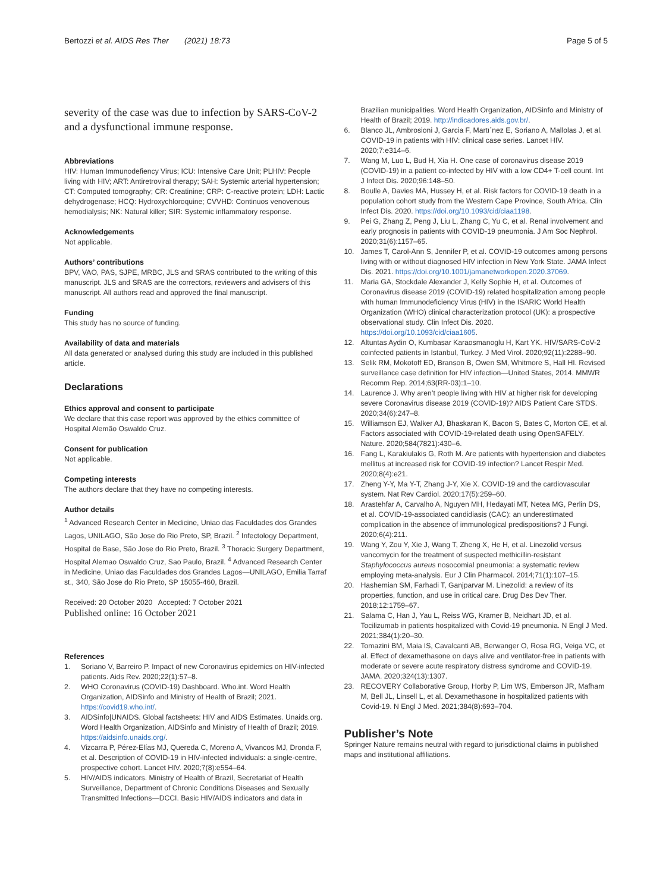Bertozzi et al. AIDS Res Ther (2021) 18:73
Page 5 of 5
severity of the case was due to infection by SARS-CoV-2 and a dysfunctional immune response.
Abbreviations
HIV: Human Immunodefiency Virus; ICU: Intensive Care Unit; PLHIV: People living with HIV; ART: Antiretroviral therapy; SAH: Systemic arterial hypertension; CT: Computed tomography; CR: Creatinine; CRP: C-reactive protein; LDH: Lactic dehydrogenase; HCQ: Hydroxychloroquine; CVVHD: Continuos venovenous hemodialysis; NK: Natural killer; SIR: Systemic inflammatory response.
Acknowledgements
Not applicable.
Authors’ contributions
BPV, VAO, PAS, SJPE, MRBC, JLS and SRAS contributed to the writing of this manuscript. JLS and SRAS are the correctors, reviewers and advisers of this manuscript. All authors read and approved the final manuscript.
Funding
This study has no source of funding.
Availability of data and materials
All data generated or analysed during this study are included in this published article.
Declarations
Ethics approval and consent to participate
We declare that this case report was approved by the ethics committee of Hospital Alemão Oswaldo Cruz.
Consent for publication
Not applicable.
Competing interests
The authors declare that they have no competing interests.
Author details
<sup>1</sup> Advanced Research Center in Medicine, Uniao das Faculdades dos Grandes Lagos, UNILAGO, São Jose do Rio Preto, SP, Brazil. <sup>2</sup> Infectology Department, Hospital de Base, São Jose do Rio Preto, Brazil. <sup>3</sup> Thoracic Surgery Department, Hospital Alemao Oswaldo Cruz, Sao Paulo, Brazil. <sup>4</sup> Advanced Research Center in Medicine, Uniao das Faculdades dos Grandes Lagos—UNILAGO, Emilia Tarraf st., 340, São Jose do Rio Preto, SP 15055-460, Brazil.
Received: 20 October 2020 Accepted: 7 October 2021
Published online: 16 October 2021
References
1. Soriano V, Barreiro P. Impact of new Coronavirus epidemics on HIV-infected patients. Aids Rev. 2020;22(1):57–8.
2. WHO Coronavirus (COVID-19) Dashboard. Who.int. Word Health Organization, AIDSinfo and Ministry of Health of Brazil; 2021. https://covid19.who.int/.
3. AIDSinfo|UNAIDS. Global factsheets: HIV and AIDS Estimates. Unaids.org. Word Health Organization, AIDSinfo and Ministry of Health of Brazil; 2019. https://aidsinfo.unaids.org/.
4. Vizcarra P, Pérez-Elías MJ, Quereda C, Moreno A, Vivancos MJ, Dronda F, et al. Description of COVID-19 in HIV-infected individuals: a single-centre, prospective cohort. Lancet HIV. 2020;7(8):e554–64.
5. HIV/AIDS indicators. Ministry of Health of Brazil, Secretariat of Health Surveillance, Department of Chronic Conditions Diseases and Sexually Transmitted Infections—DCCI. Basic HIV/AIDS indicators and data in
Brazilian municipalities. Word Health Organization, AIDSinfo and Ministry of Health of Brazil; 2019. http://indicadores.aids.gov.br/.
6. Blanco JL, Ambrosioni J, Garcia F, Martı´nez E, Soriano A, Mallolas J, et al. COVID-19 in patients with HIV: clinical case series. Lancet HIV. 2020;7:e314–6.
7. Wang M, Luo L, Bud H, Xia H. One case of coronavirus disease 2019 (COVID-19) in a patient co-infected by HIV with a low CD4+ T-cell count. Int J Infect Dis. 2020;96:148–50.
8. Boulle A, Davies MA, Hussey H, et al. Risk factors for COVID-19 death in a population cohort study from the Western Cape Province, South Africa. Clin Infect Dis. 2020. https://doi.org/10.1093/cid/ciaa1198.
9. Pei G, Zhang Z, Peng J, Liu L, Zhang C, Yu C, et al. Renal involvement and early prognosis in patients with COVID-19 pneumonia. J Am Soc Nephrol. 2020;31(6):1157–65.
10. James T, Carol-Ann S, Jennifer P, et al. COVID-19 outcomes among persons living with or without diagnosed HIV infection in New York State. JAMA Infect Dis. 2021. https://doi.org/10.1001/jamanetworkopen.2020.37069.
11. Maria GA, Stockdale Alexander J, Kelly Sophie H, et al. Outcomes of Coronavirus disease 2019 (COVID-19) related hospitalization among people with human Immunodeficiency Virus (HIV) in the ISARIC World Health Organization (WHO) clinical characterization protocol (UK): a prospective observational study. Clin Infect Dis. 2020. https://doi.org/10.1093/cid/ciaa1605.
12. Altuntas Aydin O, Kumbasar Karaosmanoglu H, Kart YK. HIV/SARS-CoV-2 coinfected patients in Istanbul, Turkey. J Med Virol. 2020;92(11):2288–90.
13. Selik RM, Mokotoff ED, Branson B, Owen SM, Whitmore S, Hall HI. Revised surveillance case definition for HIV infection—United States, 2014. MMWR Recomm Rep. 2014;63(RR-03):1–10.
14. Laurence J. Why aren’t people living with HIV at higher risk for developing severe Coronavirus disease 2019 (COVID-19)? AIDS Patient Care STDS. 2020;34(6):247–8.
15. Williamson EJ, Walker AJ, Bhaskaran K, Bacon S, Bates C, Morton CE, et al. Factors associated with COVID-19-related death using OpenSAFELY. Nature. 2020;584(7821):430–6.
16. Fang L, Karakiulakis G, Roth M. Are patients with hypertension and diabetes mellitus at increased risk for COVID-19 infection? Lancet Respir Med. 2020;8(4):e21.
17. Zheng Y-Y, Ma Y-T, Zhang J-Y, Xie X. COVID-19 and the cardiovascular system. Nat Rev Cardiol. 2020;17(5):259–60.
18. Arastehfar A, Carvalho A, Nguyen MH, Hedayati MT, Netea MG, Perlin DS, et al. COVID-19-associated candidiasis (CAC): an underestimated complication in the absence of immunological predispositions? J Fungi. 2020;6(4):211.
19. Wang Y, Zou Y, Xie J, Wang T, Zheng X, He H, et al. Linezolid versus vancomycin for the treatment of suspected methicillin-resistant Staphylococcus aureus nosocomial pneumonia: a systematic review employing meta-analysis. Eur J Clin Pharmacol. 2014;71(1):107–15.
20. Hashemian SM, Farhadi T, Ganjparvar M. Linezolid: a review of its properties, function, and use in critical care. Drug Des Dev Ther. 2018;12:1759–67.
21. Salama C, Han J, Yau L, Reiss WG, Kramer B, Neidhart JD, et al. Tocilizumab in patients hospitalized with Covid-19 pneumonia. N Engl J Med. 2021;384(1):20–30.
22. Tomazini BM, Maia IS, Cavalcanti AB, Berwanger O, Rosa RG, Veiga VC, et al. Effect of dexamethasone on days alive and ventilator-free in patients with moderate or severe acute respiratory distress syndrome and COVID-19. JAMA. 2020;324(13):1307.
23. RECOVERY Collaborative Group, Horby P, Lim WS, Emberson JR, Mafham M, Bell JL, Linsell L, et al. Dexamethasone in hospitalized patients with Covid-19. N Engl J Med. 2021;384(8):693–704.
Publisher’s Note
Springer Nature remains neutral with regard to jurisdictional claims in published maps and institutional affiliations.